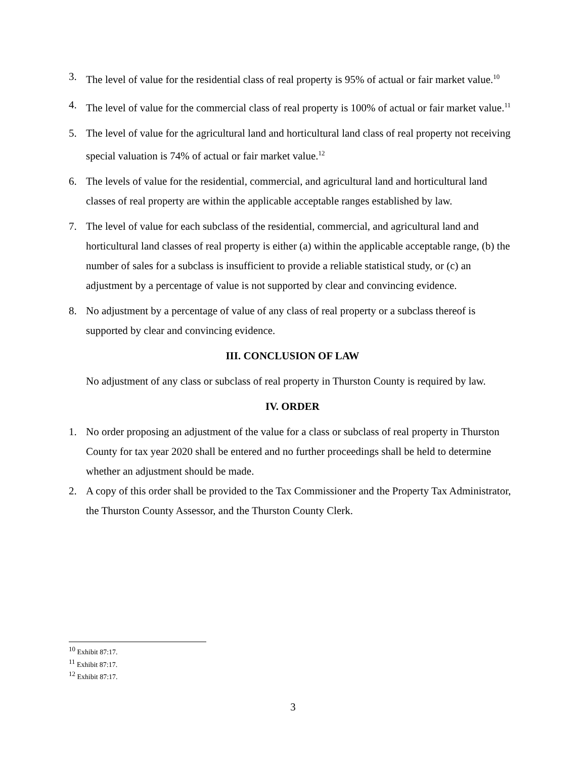3. The level of value for the residential class of real property is 95% of actual or fair market value.<sup>10</sup>
4. The level of value for the commercial class of real property is 100% of actual or fair market value.<sup>11</sup>
5. The level of value for the agricultural land and horticultural land class of real property not receiving special valuation is 74% of actual or fair market value.<sup>12</sup>
6. The levels of value for the residential, commercial, and agricultural land and horticultural land classes of real property are within the applicable acceptable ranges established by law.
7. The level of value for each subclass of the residential, commercial, and agricultural land and horticultural land classes of real property is either (a) within the applicable acceptable range, (b) the number of sales for a subclass is insufficient to provide a reliable statistical study, or (c) an adjustment by a percentage of value is not supported by clear and convincing evidence.
8. No adjustment by a percentage of value of any class of real property or a subclass thereof is supported by clear and convincing evidence.
III. CONCLUSION OF LAW
No adjustment of any class or subclass of real property in Thurston County is required by law.
IV. ORDER
1. No order proposing an adjustment of the value for a class or subclass of real property in Thurston County for tax year 2020 shall be entered and no further proceedings shall be held to determine whether an adjustment should be made.
2. A copy of this order shall be provided to the Tax Commissioner and the Property Tax Administrator, the Thurston County Assessor, and the Thurston County Clerk.
<sup>10</sup> Exhibit 87:17.
<sup>11</sup> Exhibit 87:17.
<sup>12</sup> Exhibit 87:17.
3